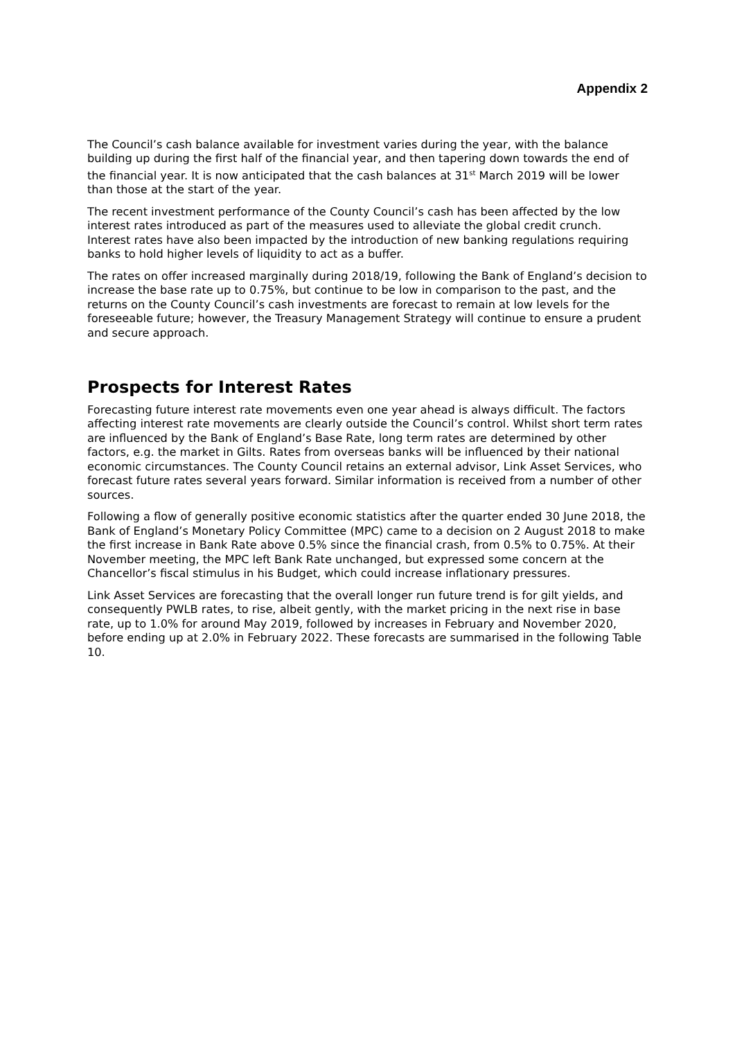Appendix 2
The Council’s cash balance available for investment varies during the year, with the balance building up during the first half of the financial year, and then tapering down towards the end of the financial year. It is now anticipated that the cash balances at 31<sup>st</sup> March 2019 will be lower than those at the start of the year.
The recent investment performance of the County Council’s cash has been affected by the low interest rates introduced as part of the measures used to alleviate the global credit crunch. Interest rates have also been impacted by the introduction of new banking regulations requiring banks to hold higher levels of liquidity to act as a buffer.
The rates on offer increased marginally during 2018/19, following the Bank of England’s decision to increase the base rate up to 0.75%, but continue to be low in comparison to the past, and the returns on the County Council’s cash investments are forecast to remain at low levels for the foreseeable future; however, the Treasury Management Strategy will continue to ensure a prudent and secure approach.
Prospects for Interest Rates
Forecasting future interest rate movements even one year ahead is always difficult. The factors affecting interest rate movements are clearly outside the Council’s control. Whilst short term rates are influenced by the Bank of England’s Base Rate, long term rates are determined by other factors, e.g. the market in Gilts. Rates from overseas banks will be influenced by their national economic circumstances. The County Council retains an external advisor, Link Asset Services, who forecast future rates several years forward. Similar information is received from a number of other sources.
Following a flow of generally positive economic statistics after the quarter ended 30 June 2018, the Bank of England’s Monetary Policy Committee (MPC) came to a decision on 2 August 2018 to make the first increase in Bank Rate above 0.5% since the financial crash, from 0.5% to 0.75%. At their November meeting, the MPC left Bank Rate unchanged, but expressed some concern at the Chancellor’s fiscal stimulus in his Budget, which could increase inflationary pressures.
Link Asset Services are forecasting that the overall longer run future trend is for gilt yields, and consequently PWLB rates, to rise, albeit gently, with the market pricing in the next rise in base rate, up to 1.0% for around May 2019, followed by increases in February and November 2020, before ending up at 2.0% in February 2022. These forecasts are summarised in the following Table 10.